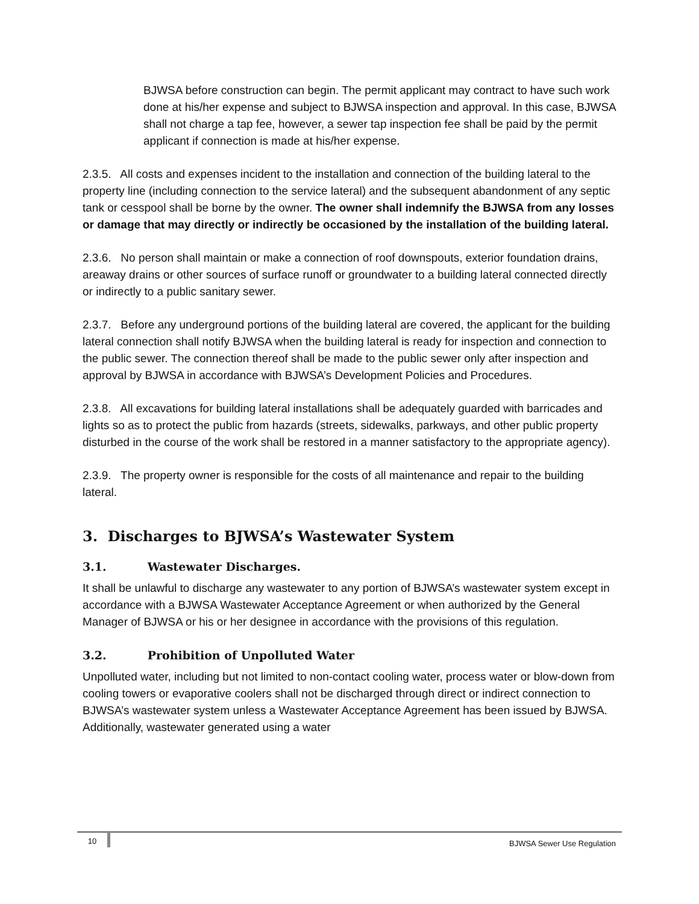BJWSA before construction can begin. The permit applicant may contract to have such work done at his/her expense and subject to BJWSA inspection and approval. In this case, BJWSA shall not charge a tap fee, however, a sewer tap inspection fee shall be paid by the permit applicant if connection is made at his/her expense.
2.3.5. All costs and expenses incident to the installation and connection of the building lateral to the property line (including connection to the service lateral) and the subsequent abandonment of any septic tank or cesspool shall be borne by the owner. The owner shall indemnify the BJWSA from any losses or damage that may directly or indirectly be occasioned by the installation of the building lateral.
2.3.6. No person shall maintain or make a connection of roof downspouts, exterior foundation drains, areaway drains or other sources of surface runoff or groundwater to a building lateral connected directly or indirectly to a public sanitary sewer.
2.3.7. Before any underground portions of the building lateral are covered, the applicant for the building lateral connection shall notify BJWSA when the building lateral is ready for inspection and connection to the public sewer. The connection thereof shall be made to the public sewer only after inspection and approval by BJWSA in accordance with BJWSA’s Development Policies and Procedures.
2.3.8. All excavations for building lateral installations shall be adequately guarded with barricades and lights so as to protect the public from hazards (streets, sidewalks, parkways, and other public property disturbed in the course of the work shall be restored in a manner satisfactory to the appropriate agency).
2.3.9. The property owner is responsible for the costs of all maintenance and repair to the building lateral.
3. Discharges to BJWSA’s Wastewater System
3.1. Wastewater Discharges.
It shall be unlawful to discharge any wastewater to any portion of BJWSA’s wastewater system except in accordance with a BJWSA Wastewater Acceptance Agreement or when authorized by the General Manager of BJWSA or his or her designee in accordance with the provisions of this regulation.
3.2. Prohibition of Unpolluted Water
Unpolluted water, including but not limited to non-contact cooling water, process water or blow-down from cooling towers or evaporative coolers shall not be discharged through direct or indirect connection to BJWSA’s wastewater system unless a Wastewater Acceptance Agreement has been issued by BJWSA. Additionally, wastewater generated using a water
10 BJWSA Sewer Use Regulation